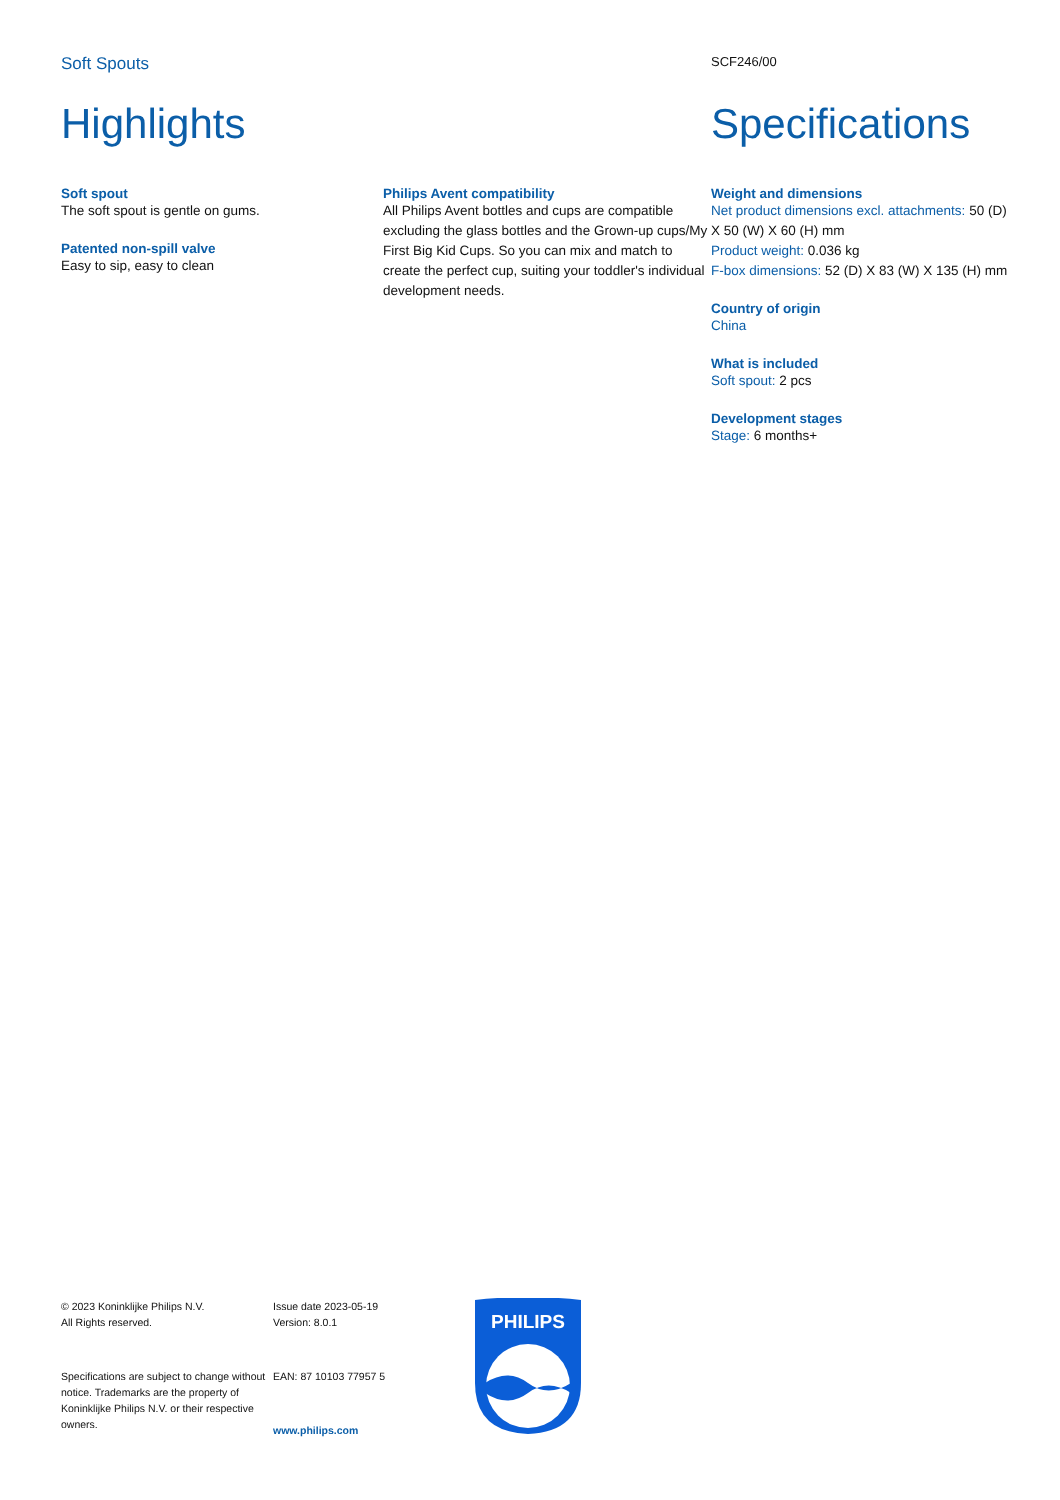Soft Spouts SCF246/00
Highlights
Soft spout
The soft spout is gentle on gums.
Patented non-spill valve
Easy to sip, easy to clean
Philips Avent compatibility
All Philips Avent bottles and cups are compatible excluding the glass bottles and the Grown-up cups/My First Big Kid Cups. So you can mix and match to create the perfect cup, suiting your toddler's individual development needs.
Specifications
Weight and dimensions
Net product dimensions excl. attachments: 50 (D) X 50 (W) X 60 (H) mm
Product weight: 0.036 kg
F-box dimensions: 52 (D) X 83 (W) X 135 (H) mm
Country of origin
China
What is included
Soft spout: 2 pcs
Development stages
Stage: 6 months+
© 2023 Koninklijke Philips N.V.
All Rights reserved.
Specifications are subject to change without notice. Trademarks are the property of Koninklijke Philips N.V. or their respective owners.
Issue date 2023-05-19
Version: 8.0.1
EAN: 87 10103 77957 5
www.philips.com
PHILIPS